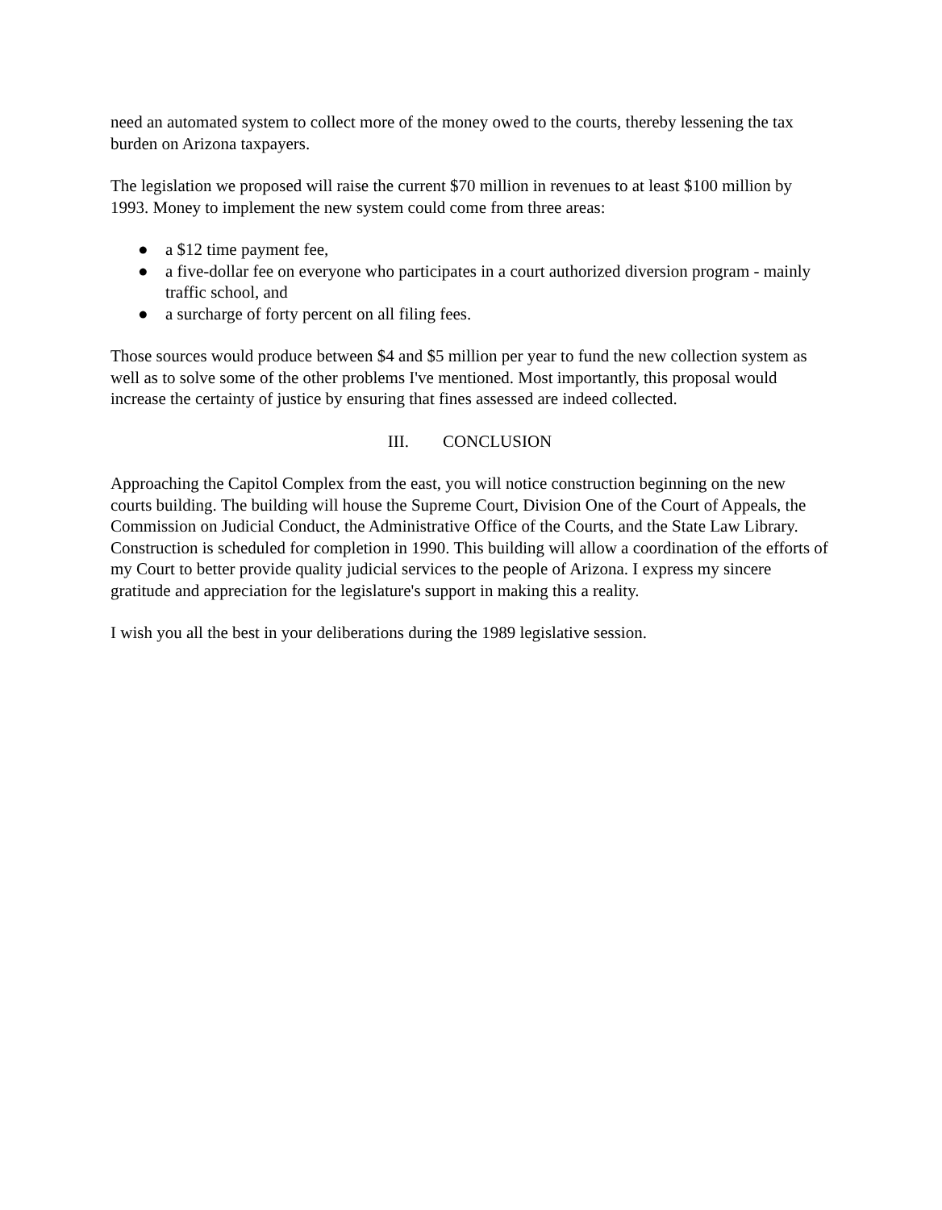need an automated system to collect more of the money owed to the courts, thereby lessening the tax burden on Arizona taxpayers.
The legislation we proposed will raise the current $70 million in revenues to at least $100 million by 1993. Money to implement the new system could come from three areas:
● a $12 time payment fee,
● a five-dollar fee on everyone who participates in a court authorized diversion program - mainly traffic school, and
● a surcharge of forty percent on all filing fees.
Those sources would produce between $4 and $5 million per year to fund the new collection system as well as to solve some of the other problems I've mentioned. Most importantly, this proposal would increase the certainty of justice by ensuring that fines assessed are indeed collected.
III. CONCLUSION
Approaching the Capitol Complex from the east, you will notice construction beginning on the new courts building. The building will house the Supreme Court, Division One of the Court of Appeals, the Commission on Judicial Conduct, the Administrative Office of the Courts, and the State Law Library. Construction is scheduled for completion in 1990. This building will allow a coordination of the efforts of my Court to better provide quality judicial services to the people of Arizona. I express my sincere gratitude and appreciation for the legislature's support in making this a reality.
I wish you all the best in your deliberations during the 1989 legislative session.